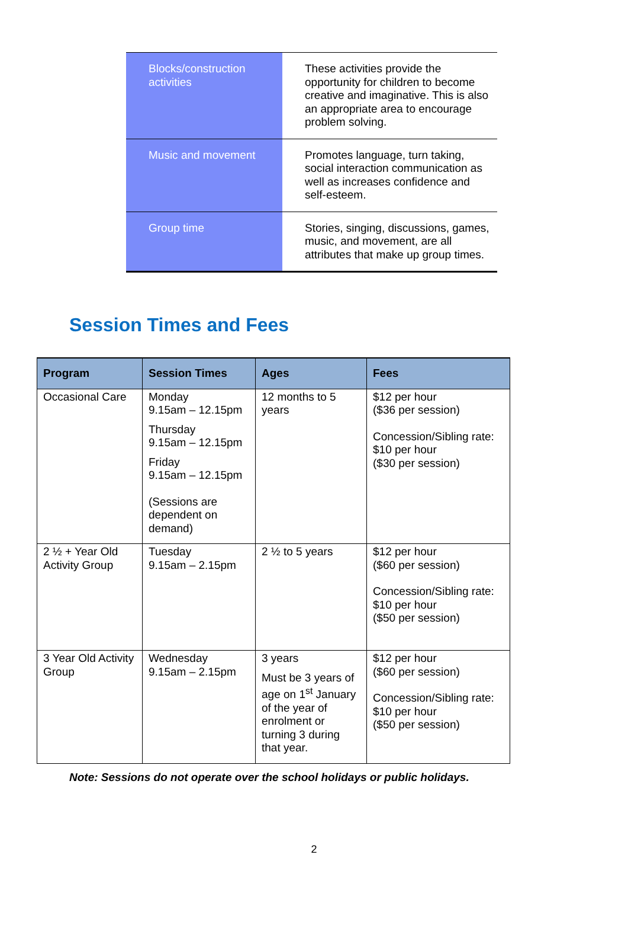| Blocks/construction activities | These activities provide the opportunity for children to become creative and imaginative. This is also an appropriate area to encourage problem solving. |
| Music and movement | Promotes language, turn taking, social interaction communication as well as increases confidence and self-esteem. |
| Group time | Stories, singing, discussions, games, music, and movement, are all attributes that make up group times. |
Session Times and Fees
| Program | Session Times | Ages | Fees |
| --- | --- | --- | --- |
| Occasional Care | Monday 9.15am – 12.15pm Thursday 9.15am – 12.15pm Friday 9.15am – 12.15pm (Sessions are dependent on demand) | 12 months to 5 years | $12 per hour ($36 per session) Concession/Sibling rate: $10 per hour ($30 per session) |
| 2 ½ + Year Old Activity Group | Tuesday 9.15am – 2.15pm | 2 ½ to 5 years | $12 per hour ($60 per session) Concession/Sibling rate: $10 per hour ($50 per session) |
| 3 Year Old Activity Group | Wednesday 9.15am – 2.15pm | 3 years Must be 3 years of age on 1<sup>st</sup> January of the year of enrolment or turning 3 during that year. | $12 per hour ($60 per session) Concession/Sibling rate: $10 per hour ($50 per session) |
Note: Sessions do not operate over the school holidays or public holidays.
2